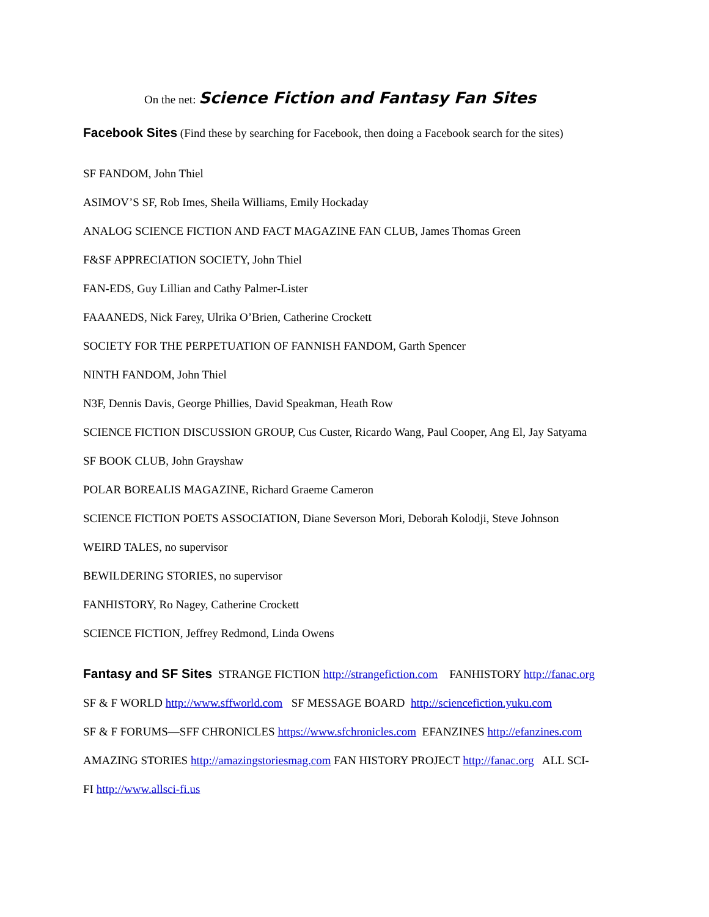On the net: Science Fiction and Fantasy Fan Sites
Facebook Sites (Find these by searching for Facebook, then doing a Facebook search for the sites)
SF FANDOM, John Thiel
ASIMOV’S SF, Rob Imes, Sheila Williams, Emily Hockaday
ANALOG SCIENCE FICTION AND FACT MAGAZINE FAN CLUB, James Thomas Green
F&SF APPRECIATION SOCIETY, John Thiel
FAN-EDS, Guy Lillian and Cathy Palmer-Lister
FAAANEDS, Nick Farey, Ulrika O’Brien, Catherine Crockett
SOCIETY FOR THE PERPETUATION OF FANNISH FANDOM, Garth Spencer
NINTH FANDOM, John Thiel
N3F, Dennis Davis, George Phillies, David Speakman, Heath Row
SCIENCE FICTION DISCUSSION GROUP, Cus Custer, Ricardo Wang, Paul Cooper, Ang El, Jay Satyama
SF BOOK CLUB, John Grayshaw
POLAR BOREALIS MAGAZINE, Richard Graeme Cameron
SCIENCE FICTION POETS ASSOCIATION, Diane Severson Mori, Deborah Kolodji, Steve Johnson
WEIRD TALES, no supervisor
BEWILDERING STORIES, no supervisor
FANHISTORY, Ro Nagey, Catherine Crockett
SCIENCE FICTION, Jeffrey Redmond, Linda Owens
Fantasy and SF Sites STRANGE FICTION http://strangefiction.com FANHISTORY http://fanac.org
SF & F WORLD http://www.sffworld.com SF MESSAGE BOARD http://sciencefiction.yuku.com
SF & F FORUMS—SFF CHRONICLES https://www.sfchronicles.com EFANZINES http://efanzines.com
AMAZING STORIES http://amazingstoriesmag.com FAN HISTORY PROJECT http://fanac.org ALL SCI-
FI http://www.allsci-fi.us